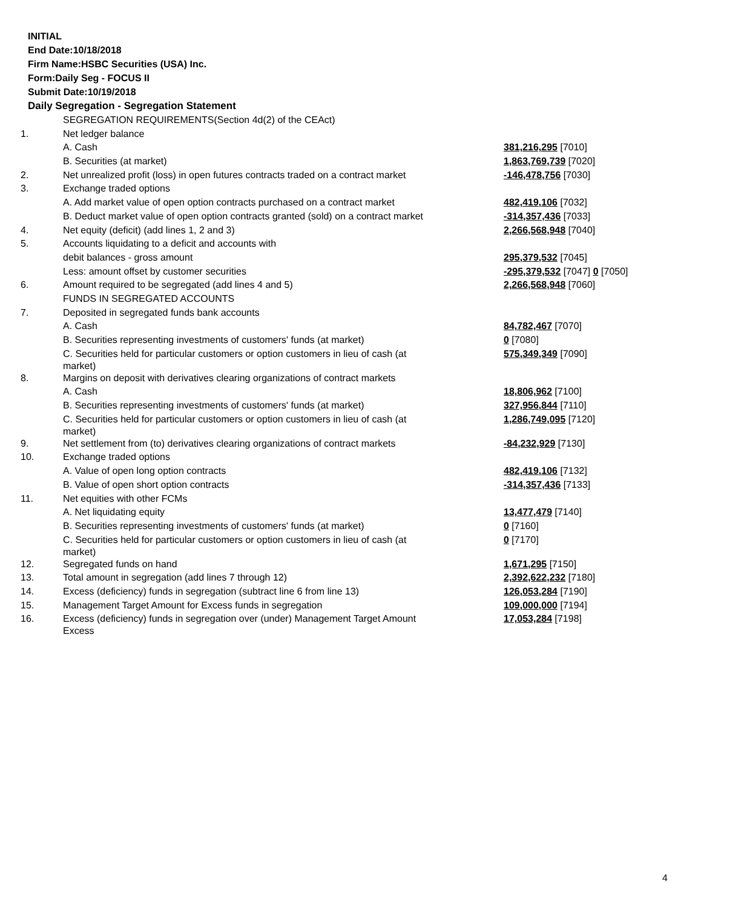INITIAL
End Date:10/18/2018
Firm Name:HSBC Securities (USA) Inc.
Form:Daily Seg - FOCUS II
Submit Date:10/19/2018
Daily Segregation - Segregation Statement
| | SEGREGATION REQUIREMENTS(Section 4d(2) of the CEAct) | |
| 1. | Net ledger balance | |
| | A. Cash | 381,216,295 [7010] |
| | B. Securities (at market) | 1,863,769,739 [7020] |
| 2. | Net unrealized profit (loss) in open futures contracts traded on a contract market | -146,478,756 [7030] |
| 3. | Exchange traded options | |
| | A. Add market value of open option contracts purchased on a contract market | 482,419,106 [7032] |
| | B. Deduct market value of open option contracts granted (sold) on a contract market | -314,357,436 [7033] |
| 4. | Net equity (deficit) (add lines 1, 2 and 3) | 2,266,568,948 [7040] |
| 5. | Accounts liquidating to a deficit and accounts with | |
| | debit balances - gross amount | 295,379,532 [7045] |
| | Less: amount offset by customer securities | -295,379,532 [7047] 0 [7050] |
| 6. | Amount required to be segregated (add lines 4 and 5) | 2,266,568,948 [7060] |
| | FUNDS IN SEGREGATED ACCOUNTS | |
| 7. | Deposited in segregated funds bank accounts | |
| | A. Cash | 84,782,467 [7070] |
| | B. Securities representing investments of customers' funds (at market) | 0 [7080] |
| | C. Securities held for particular customers or option customers in lieu of cash (at market) | 575,349,349 [7090] |
| 8. | Margins on deposit with derivatives clearing organizations of contract markets | |
| | A. Cash | 18,806,962 [7100] |
| | B. Securities representing investments of customers' funds (at market) | 327,956,844 [7110] |
| | C. Securities held for particular customers or option customers in lieu of cash (at market) | 1,286,749,095 [7120] |
| 9. | Net settlement from (to) derivatives clearing organizations of contract markets | -84,232,929 [7130] |
| 10. | Exchange traded options | |
| | A. Value of open long option contracts | 482,419,106 [7132] |
| | B. Value of open short option contracts | -314,357,436 [7133] |
| 11. | Net equities with other FCMs | |
| | A. Net liquidating equity | 13,477,479 [7140] |
| | B. Securities representing investments of customers' funds (at market) | 0 [7160] |
| | C. Securities held for particular customers or option customers in lieu of cash (at market) | 0 [7170] |
| 12. | Segregated funds on hand | 1,671,295 [7150] |
| 13. | Total amount in segregation (add lines 7 through 12) | 2,392,622,232 [7180] |
| 14. | Excess (deficiency) funds in segregation (subtract line 6 from line 13) | 126,053,284 [7190] |
| 15. | Management Target Amount for Excess funds in segregation | 109,000,000 [7194] |
| 16. | Excess (deficiency) funds in segregation over (under) Management Target Amount Excess | 17,053,284 [7198] |
4